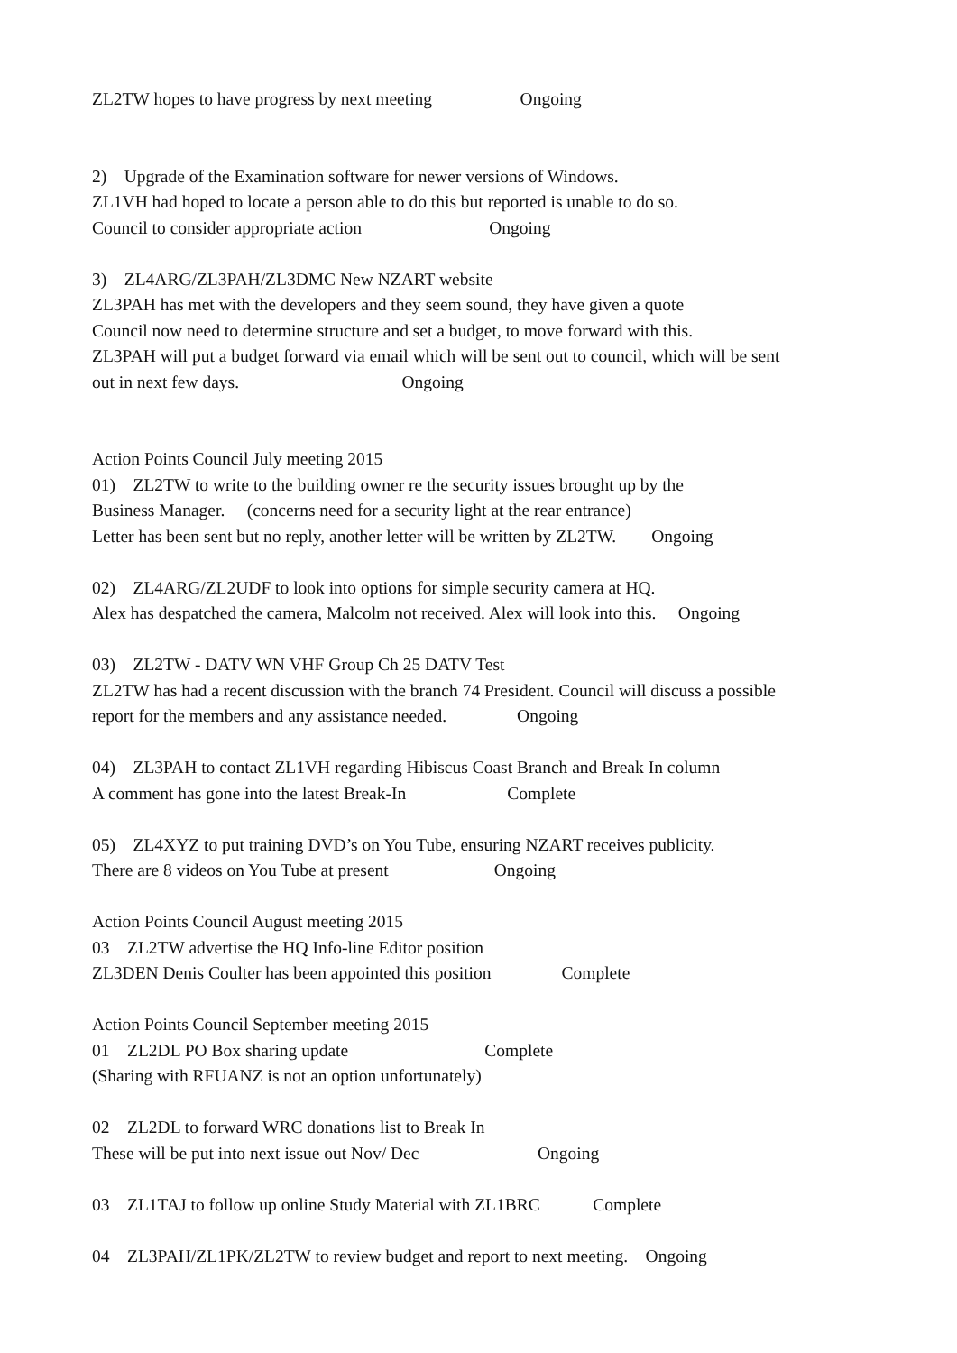ZL2TW hopes to have progress by next meeting Ongoing
2) Upgrade of the Examination software for newer versions of Windows.
ZL1VH had hoped to locate a person able to do this but reported is unable to do so.
Council to consider appropriate action Ongoing
3) ZL4ARG/ZL3PAH/ZL3DMC New NZART website
ZL3PAH has met with the developers and they seem sound, they have given a quote
Council now need to determine structure and set a budget, to move forward with this.
ZL3PAH will put a budget forward via email which will be sent out to council, which will be sent
out in next few days. Ongoing
Action Points Council July meeting 2015
01) ZL2TW to write to the building owner re the security issues brought up by the
Business Manager. (concerns need for a security light at the rear entrance)
Letter has been sent but no reply, another letter will be written by ZL2TW. Ongoing
02) ZL4ARG/ZL2UDF to look into options for simple security camera at HQ.
Alex has despatched the camera, Malcolm not received. Alex will look into this. Ongoing
03) ZL2TW - DATV WN VHF Group Ch 25 DATV Test
ZL2TW has had a recent discussion with the branch 74 President. Council will discuss a possible
report for the members and any assistance needed. Ongoing
04) ZL3PAH to contact ZL1VH regarding Hibiscus Coast Branch and Break In column
A comment has gone into the latest Break-In Complete
05) ZL4XYZ to put training DVD’s on You Tube, ensuring NZART receives publicity.
There are 8 videos on You Tube at present Ongoing
Action Points Council August meeting 2015
03 ZL2TW advertise the HQ Info-line Editor position
ZL3DEN Denis Coulter has been appointed this position Complete
Action Points Council September meeting 2015
01 ZL2DL PO Box sharing update Complete
(Sharing with RFUANZ is not an option unfortunately)
02 ZL2DL to forward WRC donations list to Break In
These will be put into next issue out Nov/ Dec Ongoing
03 ZL1TAJ to follow up online Study Material with ZL1BRC Complete
04 ZL3PAH/ZL1PK/ZL2TW to review budget and report to next meeting. Ongoing